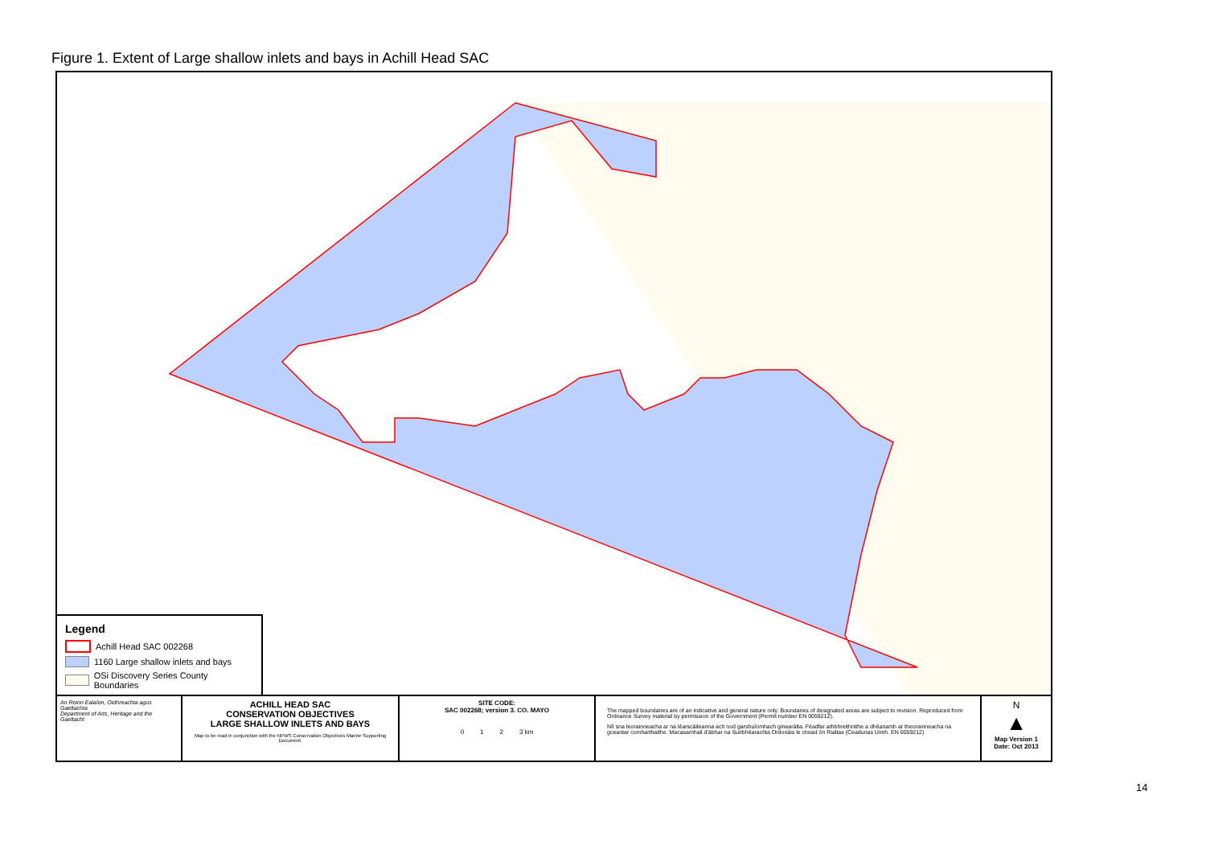Figure 1. Extent of Large shallow inlets and bays in Achill Head SAC
Legend
Achill Head SAC 002268
1160 Large shallow inlets and bays
OSi Discovery Series County Boundaries
An Roinn Ealaíon, Oidhreachta agus Gaeltachta
Department of Arts, Heritage and the Gaeltacht
ACHILL HEAD SAC
CONSERVATION OBJECTIVES
LARGE SHALLOW INLETS AND BAYS
Map to be read in conjunction with the NPWS Conservation Objectives Marine Supporting Document.
SITE CODE:
SAC 002268; version 3. CO. MAYO
0 1 2 3 km
The mapped boundaries are of an indicative and general nature only. Boundaries of designated areas are subject to revision. Reproduced from Ordnance Survey material by permission of the Government (Permit number EN 0059212).
Níl sna teorainneacha ar na léarscáileanna ach nod garshuíomhach ginearálta. Féadfar athbhreithnithe a dhéanamh ar theorainneacha na gceantar comharthaithe. Macasamhail d'ábhar na Suirbhéarachta Ordonáis le chead ón Rialtas (Ceadunas Uimh. EN 0059212)
N
▲
Map Version 1
Date: Oct 2013
14